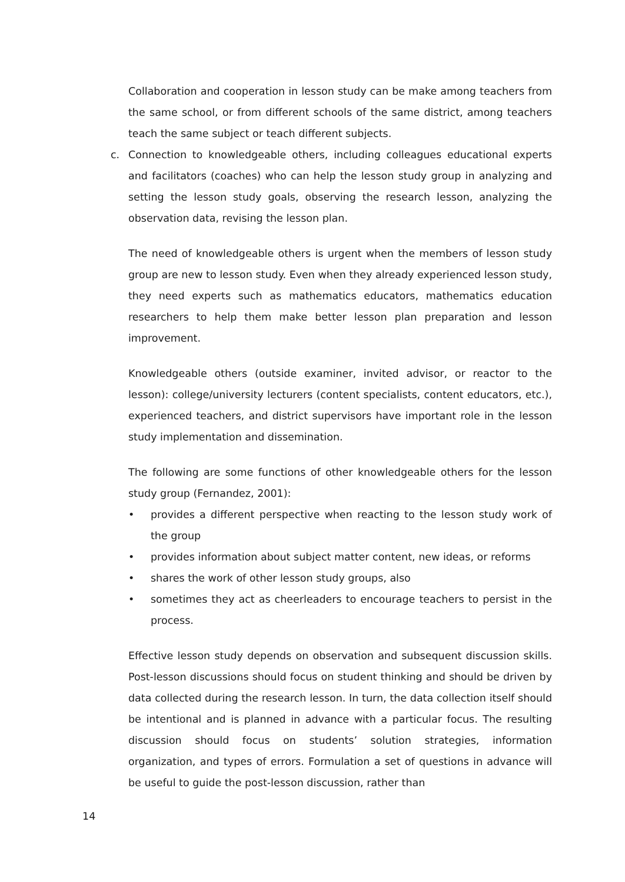Collaboration and cooperation in lesson study can be make among teachers from the same school, or from different schools of the same district, among teachers teach the same subject or teach different subjects.
c. Connection to knowledgeable others, including colleagues educational experts and facilitators (coaches) who can help the lesson study group in analyzing and setting the lesson study goals, observing the research lesson, analyzing the observation data, revising the lesson plan.
The need of knowledgeable others is urgent when the members of lesson study group are new to lesson study. Even when they already experienced lesson study, they need experts such as mathematics educators, mathematics education researchers to help them make better lesson plan preparation and lesson improvement.
Knowledgeable others (outside examiner, invited advisor, or reactor to the lesson): college/university lecturers (content specialists, content educators, etc.), experienced teachers, and district supervisors have important role in the lesson study implementation and dissemination.
The following are some functions of other knowledgeable others for the lesson study group (Fernandez, 2001):
• provides a different perspective when reacting to the lesson study work of the group
• provides information about subject matter content, new ideas, or reforms
• shares the work of other lesson study groups, also
• sometimes they act as cheerleaders to encourage teachers to persist in the process.
Effective lesson study depends on observation and subsequent discussion skills. Post-lesson discussions should focus on student thinking and should be driven by data collected during the research lesson. In turn, the data collection itself should be intentional and is planned in advance with a particular focus. The resulting discussion should focus on students’ solution strategies, information organization, and types of errors. Formulation a set of questions in advance will be useful to guide the post-lesson discussion, rather than
14